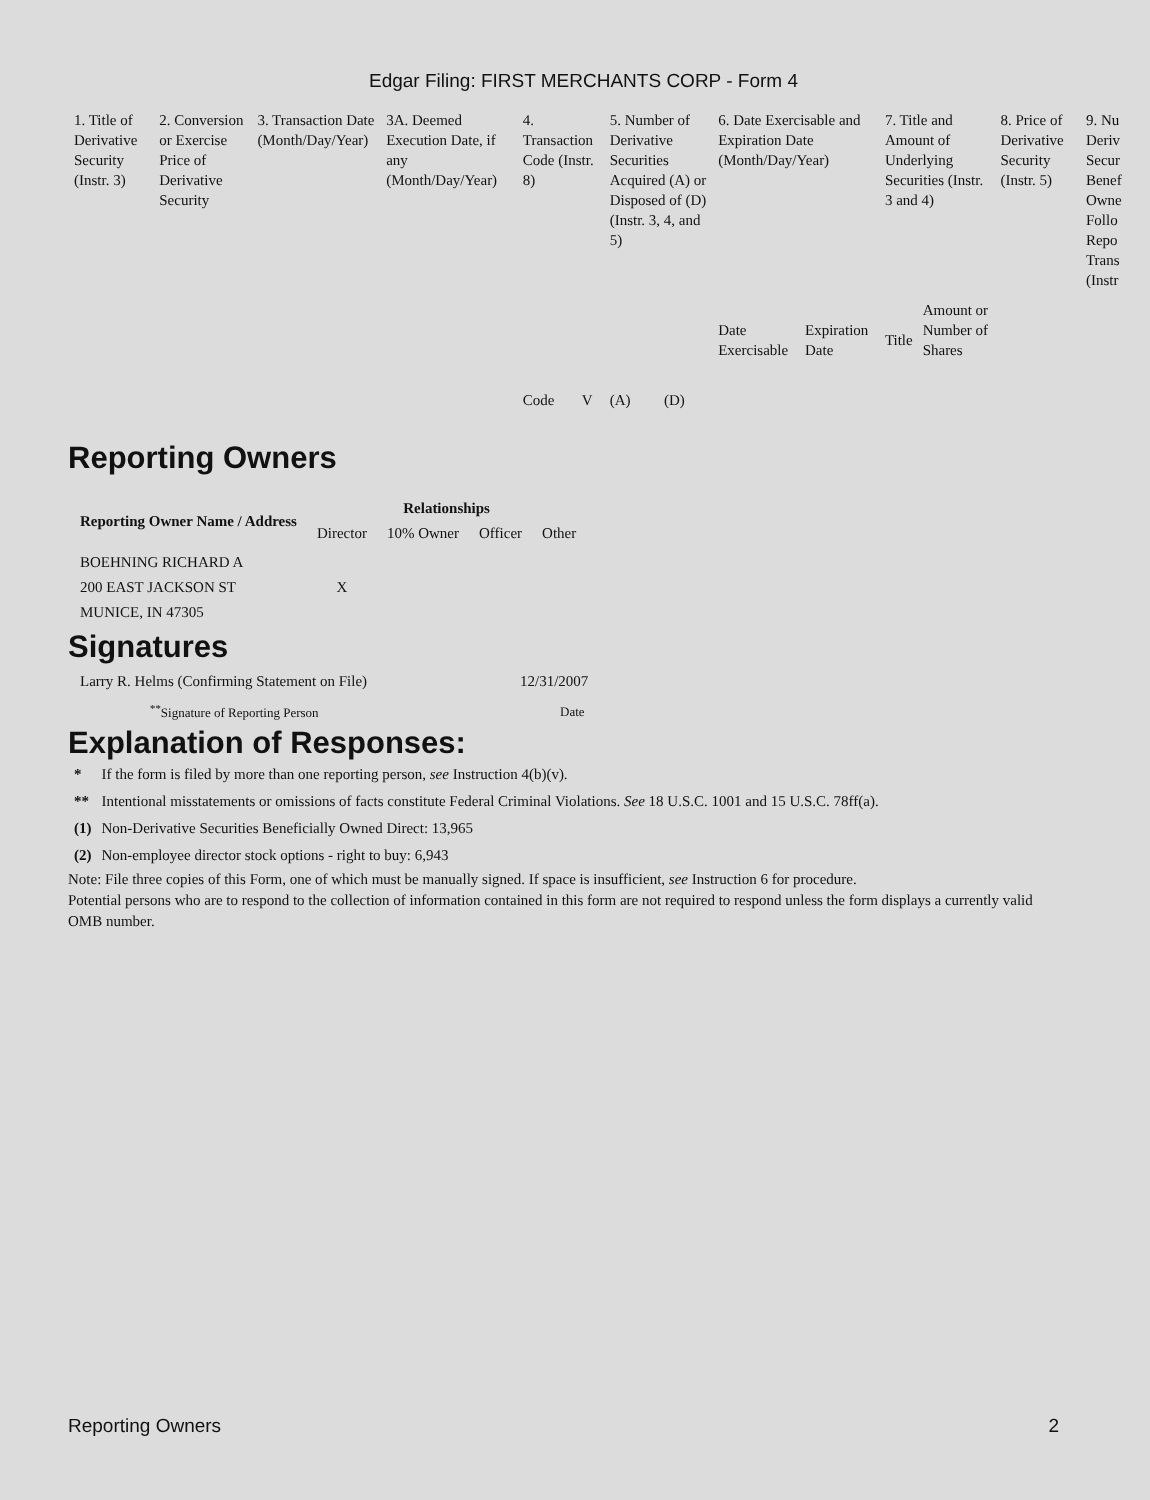Edgar Filing: FIRST MERCHANTS CORP - Form 4
| 1. Title of Derivative Security (Instr. 3) | 2. Conversion or Exercise Price of Derivative Security | 3. Transaction Date (Month/Day/Year) | 3A. Deemed Execution Date, if any (Month/Day/Year) | 4. Transaction Code (Instr. 8) | | 5. Number of Derivative Securities Acquired (A) or Disposed of (D) (Instr. 3, 4, and 5) | | 6. Date Exercisable and Expiration Date (Month/Day/Year) | | 7. Title and Amount of Underlying Securities (Instr. 3 and 4) | | 8. Price of Derivative Security (Instr. 5) | 9. Nu Deriv Secur Benef Owne Follo Repo Trans (Instr |
| | | | | Code | V | (A) | (D) | Date Exercisable | Expiration Date | Title | Amount or Number of Shares | | |
Reporting Owners
| Reporting Owner Name / Address | Relationships | | | |
| --- | --- | --- | --- | --- |
| | Director | 10% Owner | Officer | Other |
| BOEHNING RICHARD A 200 EAST JACKSON ST MUNICE, IN 47305 | X | | | |
Signatures
| Larry R. Helms (Confirming Statement on File) | 12/31/2007 |
| <sup>**</sup> Signature of Reporting Person | Date |
Explanation of Responses:
| * | If the form is filed by more than one reporting person, see Instruction 4(b)(v). |
| ** | Intentional misstatements or omissions of facts constitute Federal Criminal Violations. See 18 U.S.C. 1001 and 15 U.S.C. 78ff(a). |
| (1) | Non-Derivative Securities Beneficially Owned Direct: 13,965 |
| (2) | Non-employee director stock options - right to buy: 6,943 |
Note: File three copies of this Form, one of which must be manually signed. If space is insufficient, see Instruction 6 for procedure.
Potential persons who are to respond to the collection of information contained in this form are not required to respond unless the form displays a currently valid OMB number.
Reporting Owners 2